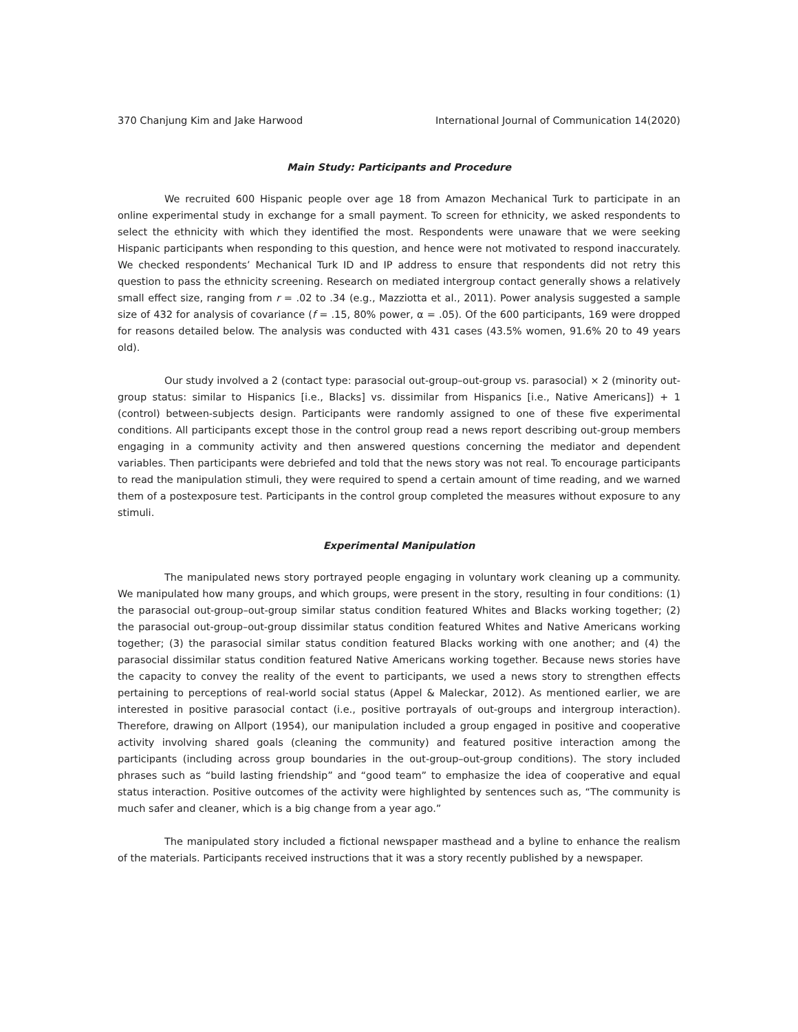370 Chanjung Kim and Jake Harwood International Journal of Communication 14(2020)
Main Study: Participants and Procedure
We recruited 600 Hispanic people over age 18 from Amazon Mechanical Turk to participate in an online experimental study in exchange for a small payment. To screen for ethnicity, we asked respondents to select the ethnicity with which they identified the most. Respondents were unaware that we were seeking Hispanic participants when responding to this question, and hence were not motivated to respond inaccurately. We checked respondents’ Mechanical Turk ID and IP address to ensure that respondents did not retry this question to pass the ethnicity screening. Research on mediated intergroup contact generally shows a relatively small effect size, ranging from r = .02 to .34 (e.g., Mazziotta et al., 2011). Power analysis suggested a sample size of 432 for analysis of covariance (f = .15, 80% power, α = .05). Of the 600 participants, 169 were dropped for reasons detailed below. The analysis was conducted with 431 cases (43.5% women, 91.6% 20 to 49 years old).
Our study involved a 2 (contact type: parasocial out-group–out-group vs. parasocial) × 2 (minority out-group status: similar to Hispanics [i.e., Blacks] vs. dissimilar from Hispanics [i.e., Native Americans]) + 1 (control) between-subjects design. Participants were randomly assigned to one of these five experimental conditions. All participants except those in the control group read a news report describing out-group members engaging in a community activity and then answered questions concerning the mediator and dependent variables. Then participants were debriefed and told that the news story was not real. To encourage participants to read the manipulation stimuli, they were required to spend a certain amount of time reading, and we warned them of a postexposure test. Participants in the control group completed the measures without exposure to any stimuli.
Experimental Manipulation
The manipulated news story portrayed people engaging in voluntary work cleaning up a community. We manipulated how many groups, and which groups, were present in the story, resulting in four conditions: (1) the parasocial out-group–out-group similar status condition featured Whites and Blacks working together; (2) the parasocial out-group–out-group dissimilar status condition featured Whites and Native Americans working together; (3) the parasocial similar status condition featured Blacks working with one another; and (4) the parasocial dissimilar status condition featured Native Americans working together. Because news stories have the capacity to convey the reality of the event to participants, we used a news story to strengthen effects pertaining to perceptions of real-world social status (Appel & Maleckar, 2012). As mentioned earlier, we are interested in positive parasocial contact (i.e., positive portrayals of out-groups and intergroup interaction). Therefore, drawing on Allport (1954), our manipulation included a group engaged in positive and cooperative activity involving shared goals (cleaning the community) and featured positive interaction among the participants (including across group boundaries in the out-group–out-group conditions). The story included phrases such as “build lasting friendship” and “good team” to emphasize the idea of cooperative and equal status interaction. Positive outcomes of the activity were highlighted by sentences such as, “The community is much safer and cleaner, which is a big change from a year ago.”
The manipulated story included a fictional newspaper masthead and a byline to enhance the realism of the materials. Participants received instructions that it was a story recently published by a newspaper.